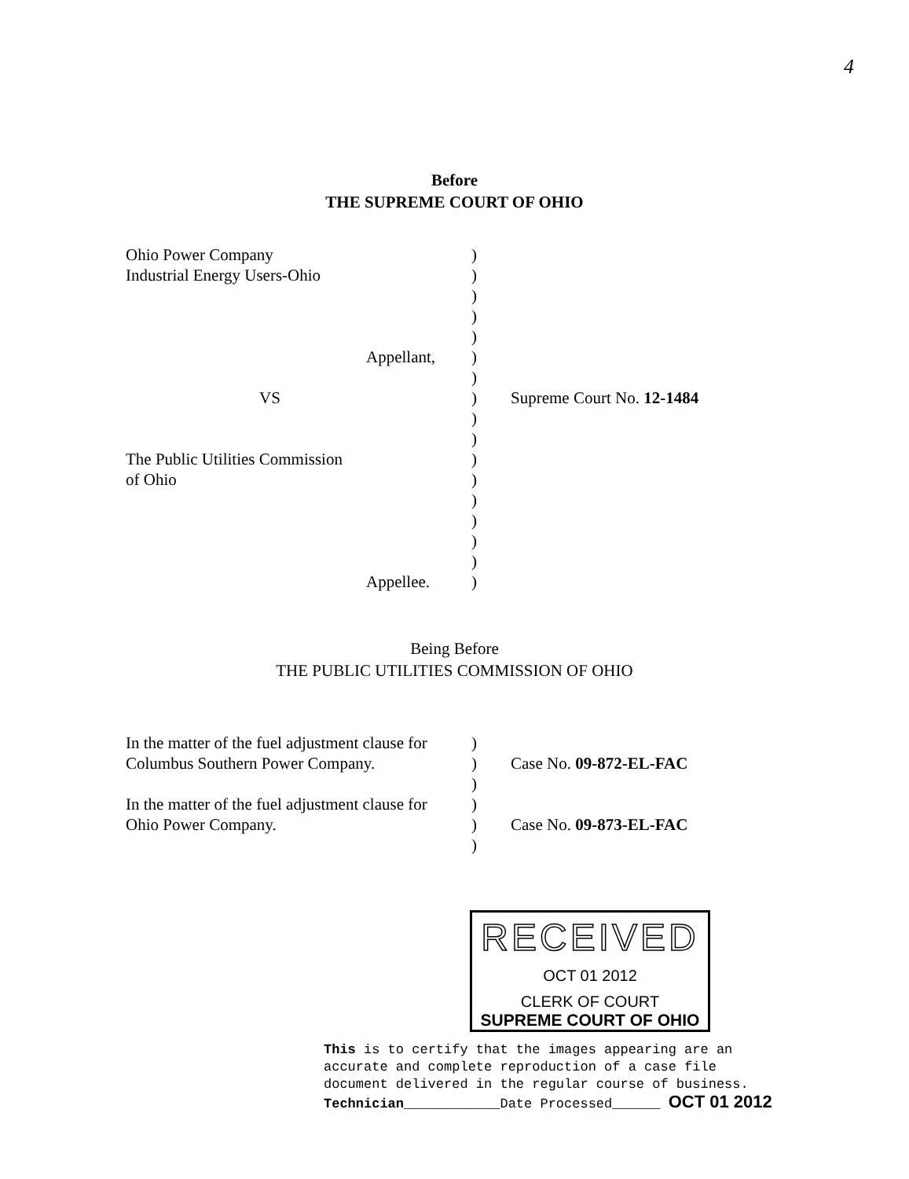4
Before
THE SUPREME COURT OF OHIO
| Ohio Power Company | ) | |
| Industrial Energy Users-Ohio | ) | |
| | ) | |
| | ) | |
| | ) | |
| Appellant, | ) | |
| | ) | |
| VS | ) | Supreme Court No. 12-1484 |
| | ) | |
| | ) | |
| The Public Utilities Commission | ) | |
| of Ohio | ) | |
| | ) | |
| | ) | |
| | ) | |
| | ) | |
| Appellee. | ) | |
Being Before
THE PUBLIC UTILITIES COMMISSION OF OHIO
| In the matter of the fuel adjustment clause for | ) | |
| Columbus Southern Power Company. | ) | Case No. 09-872-EL-FAC |
| | ) | |
| In the matter of the fuel adjustment clause for | ) | |
| Ohio Power Company. | ) | Case No. 09-873-EL-FAC |
| | ) | |
RECEIVED
OCT 01 2012
CLERK OF COURT
SUPREME COURT OF OHIO
This is to certify that the images appearing are an
accurate and complete reproduction of a case file
document delivered in the regular course of business.
Technician____________Date Processed______ OCT 01 2012